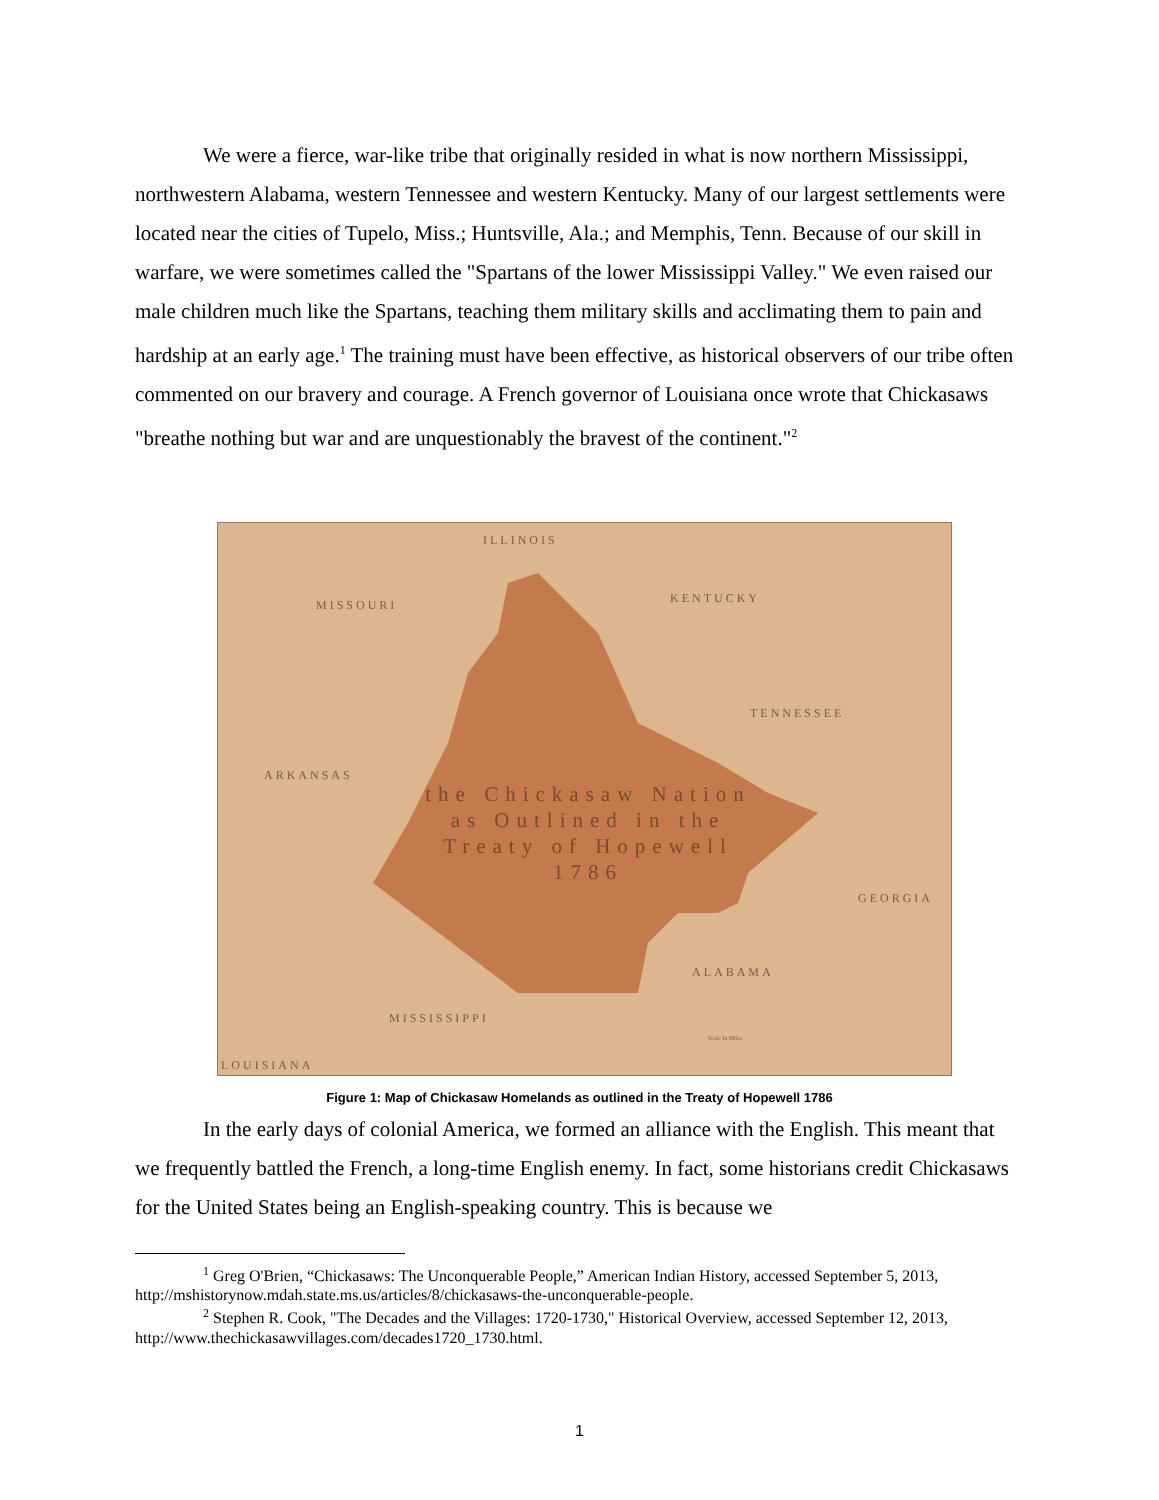We were a fierce, war-like tribe that originally resided in what is now northern Mississippi, northwestern Alabama, western Tennessee and western Kentucky. Many of our largest settlements were located near the cities of Tupelo, Miss.; Huntsville, Ala.; and Memphis, Tenn. Because of our skill in warfare, we were sometimes called the "Spartans of the lower Mississippi Valley." We even raised our male children much like the Spartans, teaching them military skills and acclimating them to pain and hardship at an early age.<sup>1</sup> The training must have been effective, as historical observers of our tribe often commented on our bravery and courage. A French governor of Louisiana once wrote that Chickasaws "breathe nothing but war and are unquestionably the bravest of the continent."<sup>2</sup>
ILLINOIS
MISSOURI KENTUCKY
TENNESSEE
ARKANSAS
GEORGIA
ALABAMA
MISSISSIPPI
LOUISIANA
the Chickasaw Nation
as Outlined in the
Treaty of Hopewell
1786
Scale In Miles
Figure 1: Map of Chickasaw Homelands as outlined in the Treaty of Hopewell 1786
In the early days of colonial America, we formed an alliance with the English. This meant that we frequently battled the French, a long-time English enemy. In fact, some historians credit Chickasaws for the United States being an English-speaking country. This is because we
<sup>1</sup> Greg O'Brien, “Chickasaws: The Unconquerable People,” American Indian History, accessed September 5, 2013, http://mshistorynow.mdah.state.ms.us/articles/8/chickasaws-the-unconquerable-people.
<sup>2</sup> Stephen R. Cook, "The Decades and the Villages: 1720-1730," Historical Overview, accessed September 12, 2013, http://www.thechickasawvillages.com/decades1720_1730.html.
1